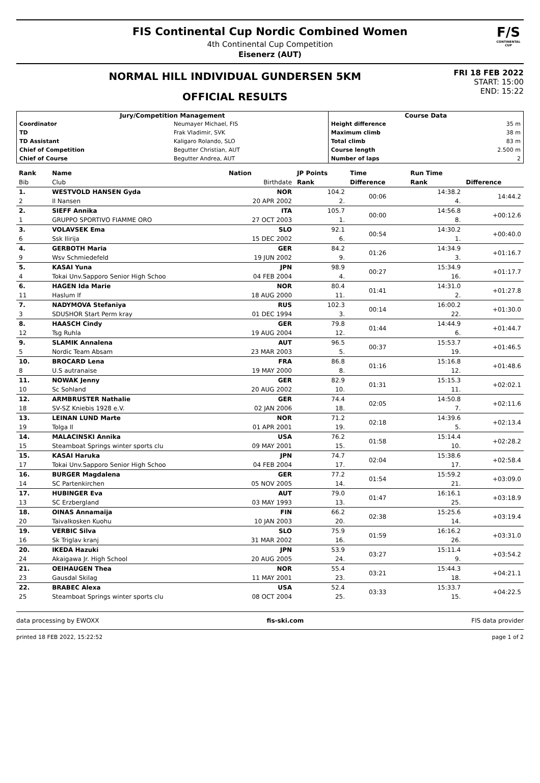FIS Continental Cup Nordic Combined Women
4th Continental Cup Competition
Eisenerz (AUT)
F/S
CONTINENTAL CUP
NORMAL HILL INDIVIDUAL GUNDERSEN 5KM
OFFICIAL RESULTS
FRI 18 FEB 2022
START: 15:00
END: 15:22
| Jury/Competition Management | | Course Data | |
| --- | --- | --- | --- |
| Coordinator | Neumayer Michael, FIS | Height difference | 35 m |
| TD | Frak Vladimir, SVK | Maximum climb | 38 m |
| TD Assistant | Kaligaro Rolando, SLO | Total climb | 83 m |
| Chief of Competition | Begutter Christian, AUT | Course length | 2.500 m |
| Chief of Course | Begutter Andrea, AUT | Number of laps | 2 |
| Rank | Name | Nation | JP Points | Time | Run Time | |
| --- | --- | --- | --- | --- | --- | --- |
| Bib | Club | Birthdate | Rank | Difference | Rank | Difference |
| 1. | WESTVOLD HANSEN Gyda | NOR | 104.2 | 00:06 | 14:38.2 | 14:44.2 |
| 2 | Il Nansen | 20 APR 2002 | 2. | | 4. | |
| 2. | SIEFF Annika | ITA | 105.7 | 00:00 | 14:56.8 | +00:12.6 |
| 1 | GRUPPO SPORTIVO FIAMME ORO | 27 OCT 2003 | 1. | | 8. | |
| 3. | VOLAVSEK Ema | SLO | 92.1 | 00:54 | 14:30.2 | +00:40.0 |
| 6 | Ssk Ilirija | 15 DEC 2002 | 6. | | 1. | |
| 4. | GERBOTH Maria | GER | 84.2 | 01:26 | 14:34.9 | +01:16.7 |
| 9 | Wsv Schmiedefeld | 19 JUN 2002 | 9. | | 3. | |
| 5. | KASAI Yuna | JPN | 98.9 | 00:27 | 15:34.9 | +01:17.7 |
| 4 | Tokai Unv.Sapporo Senior High Schoo | 04 FEB 2004 | 4. | | 16. | |
| 6. | HAGEN Ida Marie | NOR | 80.4 | 01:41 | 14:31.0 | +01:27.8 |
| 11 | Haslum If | 18 AUG 2000 | 11. | | 2. | |
| 7. | NADYMOVA Stefaniya | RUS | 102.3 | 00:14 | 16:00.2 | +01:30.0 |
| 3 | SDUSHOR Start Perm kray | 01 DEC 1994 | 3. | | 22. | |
| 8. | HAASCH Cindy | GER | 79.8 | 01:44 | 14:44.9 | +01:44.7 |
| 12 | Tsg Ruhla | 19 AUG 2004 | 12. | | 6. | |
| 9. | SLAMIK Annalena | AUT | 96.5 | 00:37 | 15:53.7 | +01:46.5 |
| 5 | Nordic Team Absam | 23 MAR 2003 | 5. | | 19. | |
| 10. | BROCARD Lena | FRA | 86.8 | 01:16 | 15:16.8 | +01:48.6 |
| 8 | U.S autranaise | 19 MAY 2000 | 8. | | 12. | |
| 11. | NOWAK Jenny | GER | 82.9 | 01:31 | 15:15.3 | +02:02.1 |
| 10 | Sc Sohland | 20 AUG 2002 | 10. | | 11. | |
| 12. | ARMBRUSTER Nathalie | GER | 74.4 | 02:05 | 14:50.8 | +02:11.6 |
| 18 | SV-SZ Kniebis 1928 e.V. | 02 JAN 2006 | 18. | | 7. | |
| 13. | LEINAN LUND Marte | NOR | 71.2 | 02:18 | 14:39.6 | +02:13.4 |
| 19 | Tolga Il | 01 APR 2001 | 19. | | 5. | |
| 14. | MALACINSKI Annika | USA | 76.2 | 01:58 | 15:14.4 | +02:28.2 |
| 15 | Steamboat Springs winter sports clu | 09 MAY 2001 | 15. | | 10. | |
| 15. | KASAI Haruka | JPN | 74.7 | 02:04 | 15:38.6 | +02:58.4 |
| 17 | Tokai Unv.Sapporo Senior High Schoo | 04 FEB 2004 | 17. | | 17. | |
| 16. | BURGER Magdalena | GER | 77.2 | 01:54 | 15:59.2 | +03:09.0 |
| 14 | SC Partenkirchen | 05 NOV 2005 | 14. | | 21. | |
| 17. | HUBINGER Eva | AUT | 79.0 | 01:47 | 16:16.1 | +03:18.9 |
| 13 | SC Erzbergland | 03 MAY 1993 | 13. | | 25. | |
| 18. | OINAS Annamaija | FIN | 66.2 | 02:38 | 15:25.6 | +03:19.4 |
| 20 | Taivalkosken Kuohu | 10 JAN 2003 | 20. | | 14. | |
| 19. | VERBIC Silva | SLO | 75.9 | 01:59 | 16:16.2 | +03:31.0 |
| 16 | Sk Triglav kranj | 31 MAR 2002 | 16. | | 26. | |
| 20. | IKEDA Hazuki | JPN | 53.9 | 03:27 | 15:11.4 | +03:54.2 |
| 24 | Akaigawa Jr. High School | 20 AUG 2005 | 24. | | 9. | |
| 21. | OEIHAUGEN Thea | NOR | 55.4 | 03:21 | 15:44.3 | +04:21.1 |
| 23 | Gausdal Skilag | 11 MAY 2001 | 23. | | 18. | |
| 22. | BRABEC Alexa | USA | 52.4 | 03:33 | 15:33.7 | +04:22.5 |
| 25 | Steamboat Springs winter sports clu | 08 OCT 2004 | 25. | | 15. | |
data processing by EWOXX fis-ski.com FIS data provider
printed 18 FEB 2022, 15:22:52 page 1 of 2